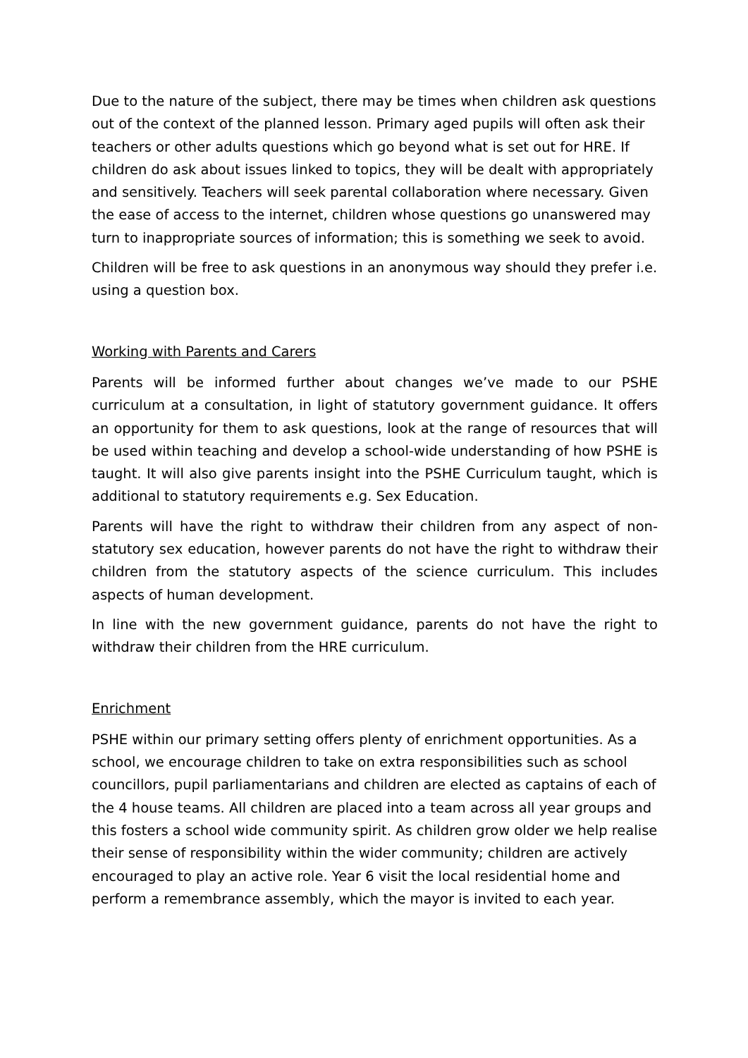Due to the nature of the subject, there may be times when children ask questions out of the context of the planned lesson. Primary aged pupils will often ask their teachers or other adults questions which go beyond what is set out for HRE. If children do ask about issues linked to topics, they will be dealt with appropriately and sensitively. Teachers will seek parental collaboration where necessary. Given the ease of access to the internet, children whose questions go unanswered may turn to inappropriate sources of information; this is something we seek to avoid.
Children will be free to ask questions in an anonymous way should they prefer i.e. using a question box.
Working with Parents and Carers
Parents will be informed further about changes we’ve made to our PSHE curriculum at a consultation, in light of statutory government guidance. It offers an opportunity for them to ask questions, look at the range of resources that will be used within teaching and develop a school-wide understanding of how PSHE is taught. It will also give parents insight into the PSHE Curriculum taught, which is additional to statutory requirements e.g. Sex Education.
Parents will have the right to withdraw their children from any aspect of non-statutory sex education, however parents do not have the right to withdraw their children from the statutory aspects of the science curriculum. This includes aspects of human development.
In line with the new government guidance, parents do not have the right to withdraw their children from the HRE curriculum.
Enrichment
PSHE within our primary setting offers plenty of enrichment opportunities. As a school, we encourage children to take on extra responsibilities such as school councillors, pupil parliamentarians and children are elected as captains of each of the 4 house teams. All children are placed into a team across all year groups and this fosters a school wide community spirit. As children grow older we help realise their sense of responsibility within the wider community; children are actively encouraged to play an active role. Year 6 visit the local residential home and perform a remembrance assembly, which the mayor is invited to each year.